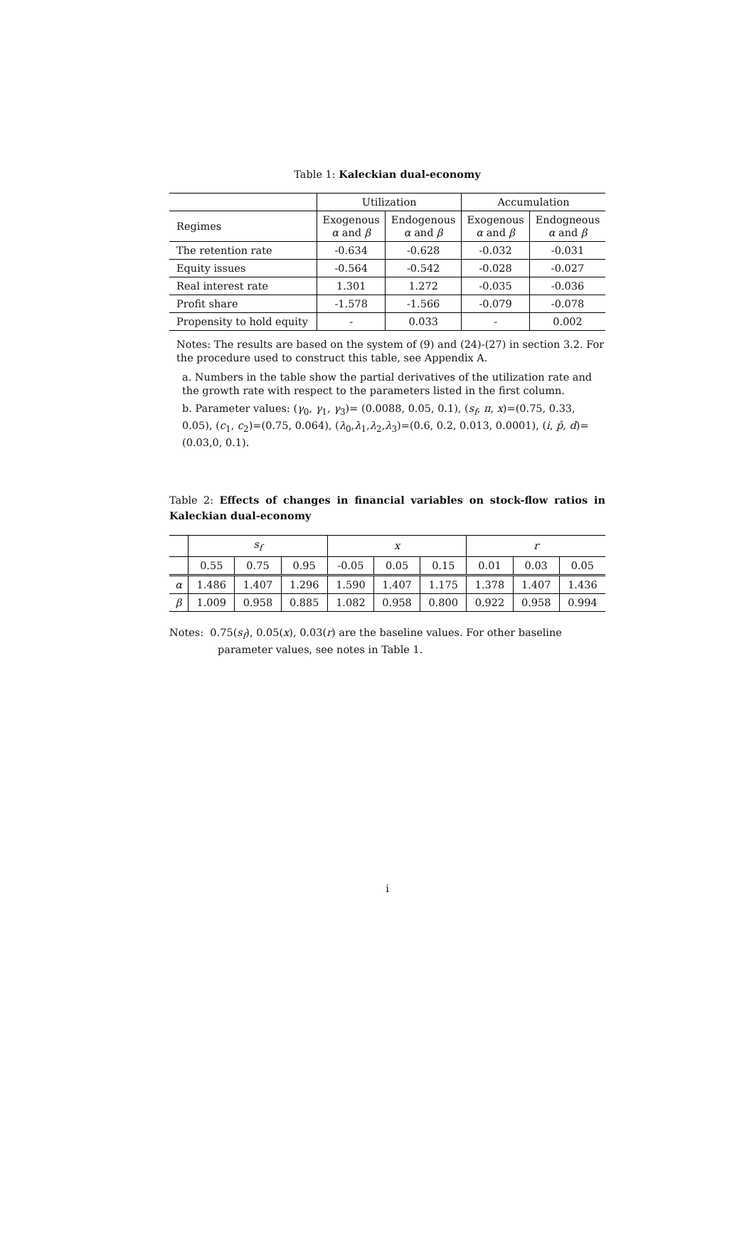Table 1: Kaleckian dual-economy
| | Utilization | | Accumulation | |
| --- | --- | --- | --- | --- |
| Regimes | Exogenous α and β | Endogenous α and β | Exogenous α and β | Endogneous α and β |
| The retention rate | -0.634 | -0.628 | -0.032 | -0.031 |
| Equity issues | -0.564 | -0.542 | -0.028 | -0.027 |
| Real interest rate | 1.301 | 1.272 | -0.035 | -0.036 |
| Profit share | -1.578 | -1.566 | -0.079 | -0.078 |
| Propensity to hold equity | - | 0.033 | - | 0.002 |
Notes: The results are based on the system of (9) and (24)-(27) in section 3.2. For the procedure used to construct this table, see Appendix A.
a. Numbers in the table show the partial derivatives of the utilization rate and the growth rate with respect to the parameters listed in the first column.
b. Parameter values: (γ<sub>0</sub>, γ<sub>1</sub>, γ<sub>3</sub>)= (0.0088, 0.05, 0.1), (s<sub>f</sub>, π, x)=(0.75, 0.33, 0.05), (c<sub>1</sub>, c<sub>2</sub>)=(0.75, 0.064), (λ<sub>0</sub>,λ<sub>1</sub>,λ<sub>2</sub>,λ<sub>3</sub>)=(0.6, 0.2, 0.013, 0.0001), (i, p̂, d)=(0.03,0, 0.1).
Table 2: Effects of changes in financial variables on stock-flow ratios in Kaleckian dual-economy
| | s<sub>f</sub> | | | x | | | r | | |
| --- | --- | --- | --- | --- | --- | --- | --- | --- | --- |
| | 0.55 | 0.75 | 0.95 | -0.05 | 0.05 | 0.15 | 0.01 | 0.03 | 0.05 |
| α | 1.486 | 1.407 | 1.296 | 1.590 | 1.407 | 1.175 | 1.378 | 1.407 | 1.436 |
| β | 1.009 | 0.958 | 0.885 | 1.082 | 0.958 | 0.800 | 0.922 | 0.958 | 0.994 |
Notes: 0.75(s<sub>f</sub>), 0.05(x), 0.03(r) are the baseline values. For other baseline parameter values, see notes in Table 1.
i